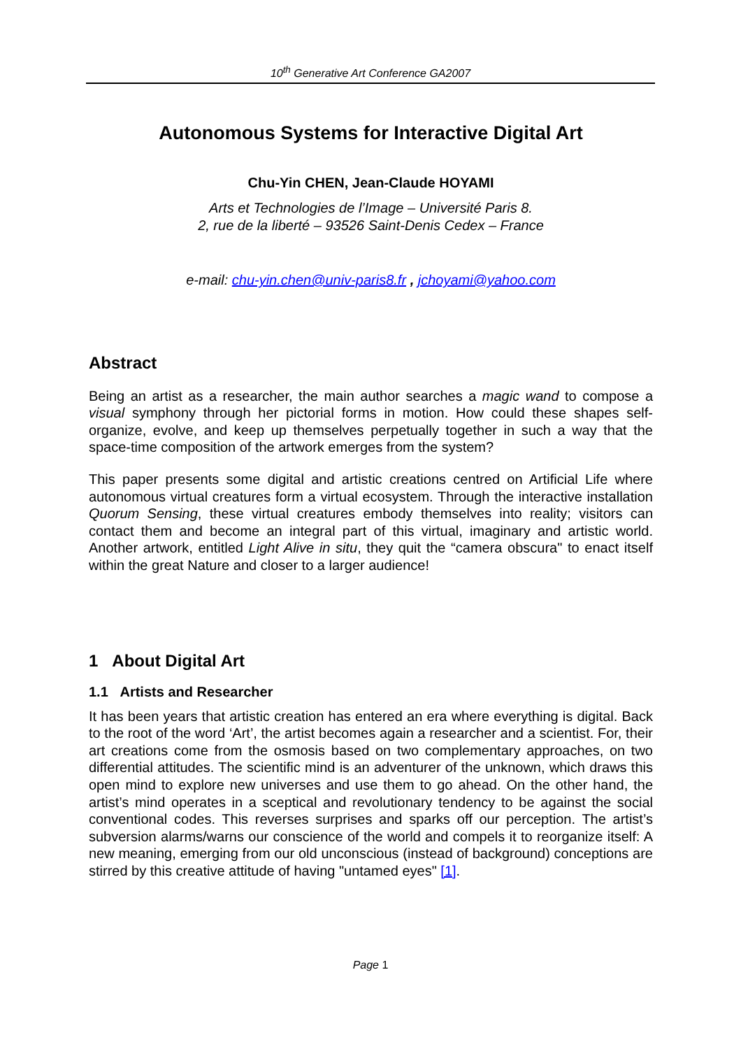10<sup>th</sup> Generative Art Conference GA2007
Autonomous Systems for Interactive Digital Art
Chu-Yin CHEN, Jean-Claude HOYAMI
Arts et Technologies de l’Image – Université Paris 8.
2, rue de la liberté – 93526 Saint-Denis Cedex – France
e-mail: chu-yin.chen@univ-paris8.fr , jchoyami@yahoo.com
Abstract
Being an artist as a researcher, the main author searches a magic wand to compose a visual symphony through her pictorial forms in motion. How could these shapes self-organize, evolve, and keep up themselves perpetually together in such a way that the space-time composition of the artwork emerges from the system?
This paper presents some digital and artistic creations centred on Artificial Life where autonomous virtual creatures form a virtual ecosystem. Through the interactive installation Quorum Sensing, these virtual creatures embody themselves into reality; visitors can contact them and become an integral part of this virtual, imaginary and artistic world. Another artwork, entitled Light Alive in situ, they quit the “camera obscura" to enact itself within the great Nature and closer to a larger audience!
1 About Digital Art
1.1 Artists and Researcher
It has been years that artistic creation has entered an era where everything is digital. Back to the root of the word ‘Art’, the artist becomes again a researcher and a scientist. For, their art creations come from the osmosis based on two complementary approaches, on two differential attitudes. The scientific mind is an adventurer of the unknown, which draws this open mind to explore new universes and use them to go ahead. On the other hand, the artist’s mind operates in a sceptical and revolutionary tendency to be against the social conventional codes. This reverses surprises and sparks off our perception. The artist’s subversion alarms/warns our conscience of the world and compels it to reorganize itself: A new meaning, emerging from our old unconscious (instead of background) conceptions are stirred by this creative attitude of having "untamed eyes" [1].
Page 1